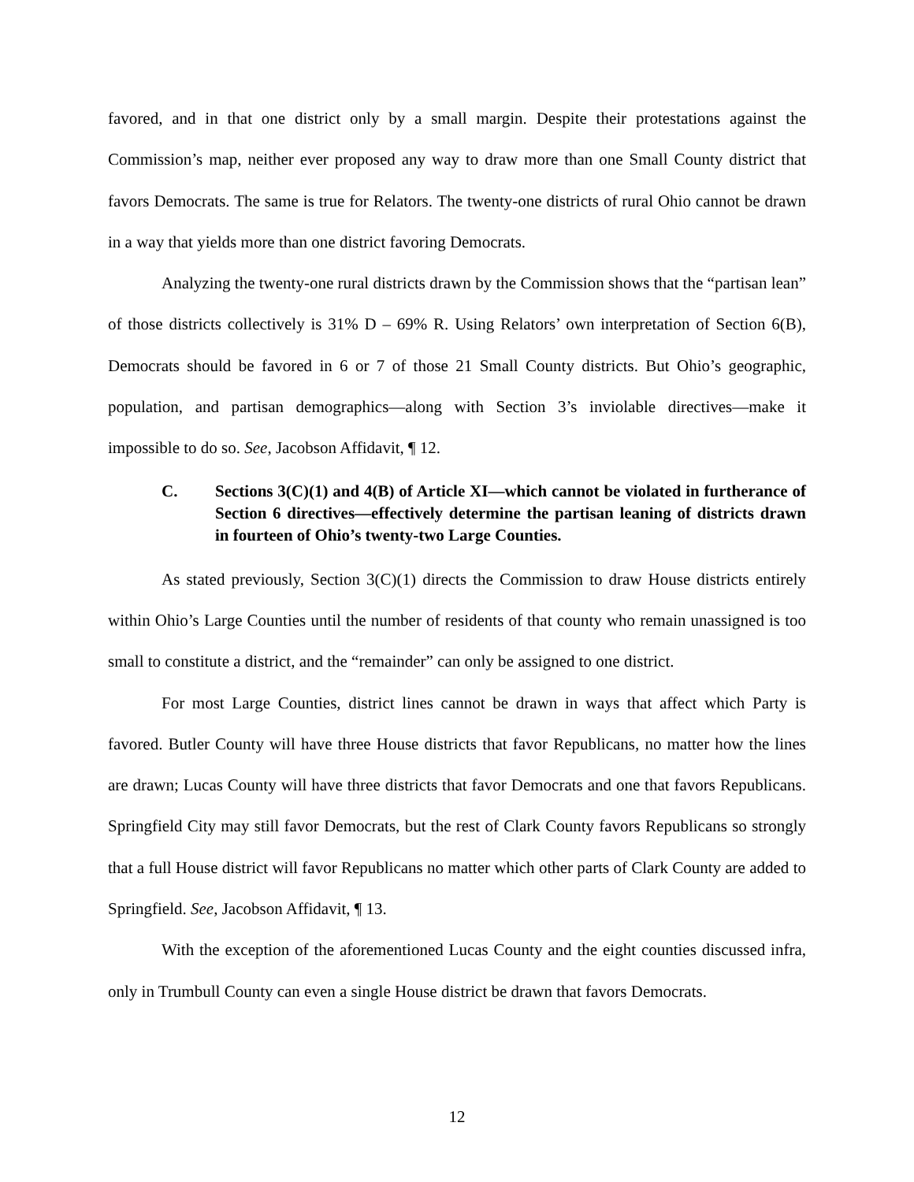favored, and in that one district only by a small margin. Despite their protestations against the Commission’s map, neither ever proposed any way to draw more than one Small County district that favors Democrats. The same is true for Relators. The twenty-one districts of rural Ohio cannot be drawn in a way that yields more than one district favoring Democrats.
Analyzing the twenty-one rural districts drawn by the Commission shows that the “partisan lean” of those districts collectively is 31% D – 69% R. Using Relators’ own interpretation of Section 6(B), Democrats should be favored in 6 or 7 of those 21 Small County districts. But Ohio’s geographic, population, and partisan demographics—along with Section 3’s inviolable directives—make it impossible to do so. See, Jacobson Affidavit, ¶ 12.
C. Sections 3(C)(1) and 4(B) of Article XI—which cannot be violated in furtherance of Section 6 directives—effectively determine the partisan leaning of districts drawn in fourteen of Ohio’s twenty-two Large Counties.
As stated previously, Section 3(C)(1) directs the Commission to draw House districts entirely within Ohio’s Large Counties until the number of residents of that county who remain unassigned is too small to constitute a district, and the “remainder” can only be assigned to one district.
For most Large Counties, district lines cannot be drawn in ways that affect which Party is favored. Butler County will have three House districts that favor Republicans, no matter how the lines are drawn; Lucas County will have three districts that favor Democrats and one that favors Republicans. Springfield City may still favor Democrats, but the rest of Clark County favors Republicans so strongly that a full House district will favor Republicans no matter which other parts of Clark County are added to Springfield. See, Jacobson Affidavit, ¶ 13.
With the exception of the aforementioned Lucas County and the eight counties discussed infra, only in Trumbull County can even a single House district be drawn that favors Democrats.
12